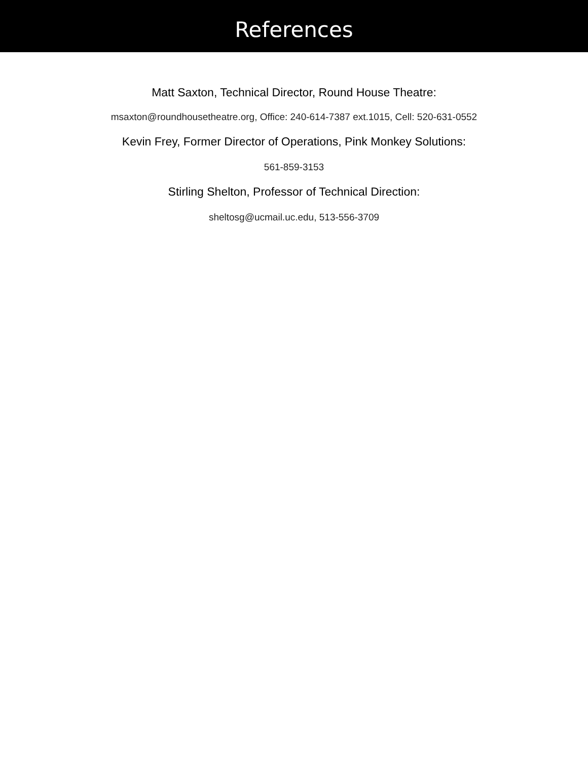References
Matt Saxton, Technical Director, Round House Theatre:
msaxton@roundhousetheatre.org, Office: 240-614-7387 ext.1015, Cell: 520-631-0552
Kevin Frey, Former Director of Operations, Pink Monkey Solutions:
561-859-3153
Stirling Shelton, Professor of Technical Direction:
sheltosg@ucmail.uc.edu, 513-556-3709